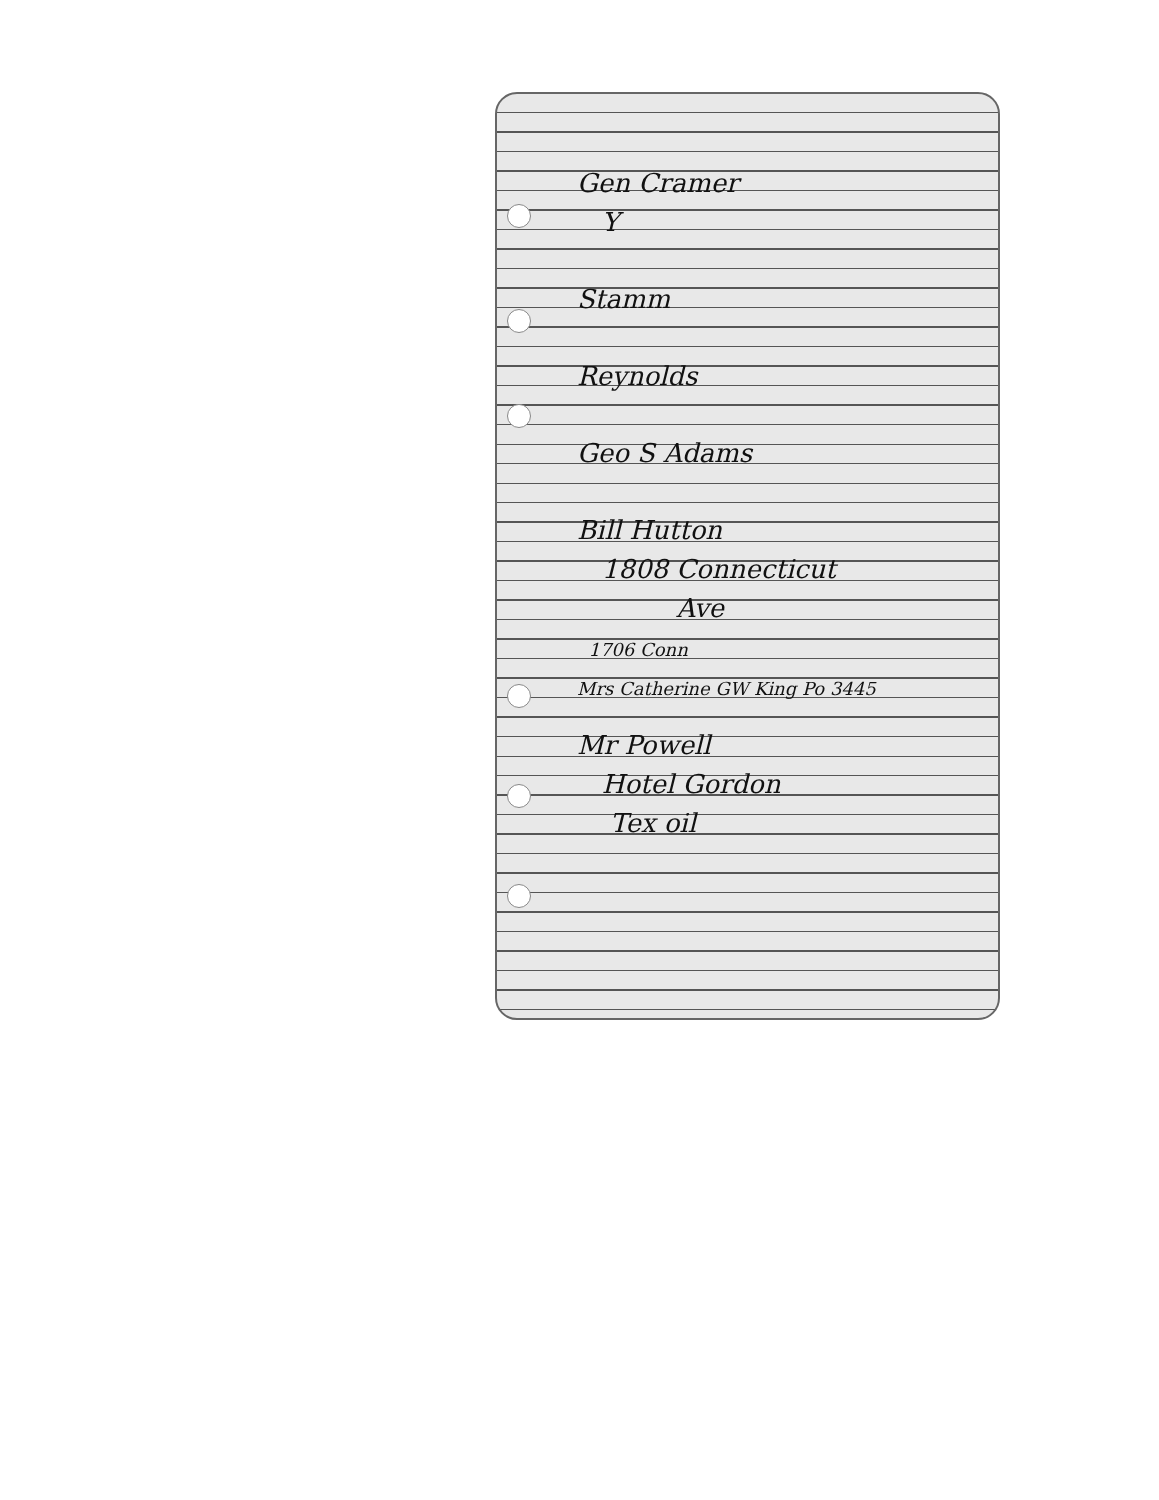Gen Cramer
Y
Stamm
Reynolds
Geo S Adams
Bill Hutton
1808 Connecticut
Ave
1706 Conn
Mrs Catherine GW King Po 3445
Mr Powell
Hotel Gordon
Tex oil